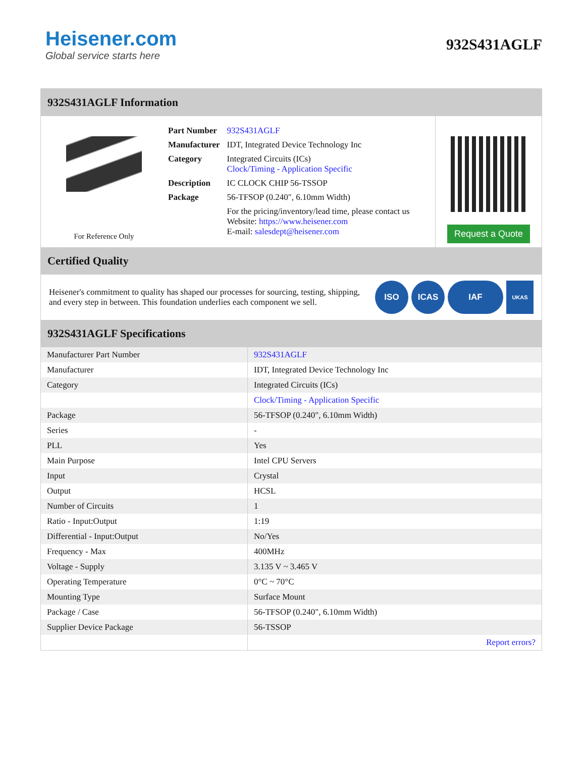Heisener.com
Global service starts here
932S431AGLF
932S431AGLF Information
For Reference Only
| Part Number | 932S431AGLF |
| Manufacturer | IDT, Integrated Device Technology Inc |
| Category | Integrated Circuits (ICs) Clock/Timing - Application Specific |
| Description | IC CLOCK CHIP 56-TSSOP |
| Package | 56-TFSOP (0.240", 6.10mm Width) |
| | For the pricing/inventory/lead time, please contact us Website: https://www.heisener.com E-mail: salesdept@heisener.com |
Request a Quote
Certified Quality
Heisener's commitment to quality has shaped our processes for sourcing, testing, shipping, and every step in between. This foundation underlies each component we sell.
ISO ICAS IAF
UKAS
932S431AGLF Specifications
| Manufacturer Part Number | 932S431AGLF |
| Manufacturer | IDT, Integrated Device Technology Inc |
| Category | Integrated Circuits (ICs) |
| | Clock/Timing - Application Specific |
| Package | 56-TFSOP (0.240", 6.10mm Width) |
| Series | - |
| PLL | Yes |
| Main Purpose | Intel CPU Servers |
| Input | Crystal |
| Output | HCSL |
| Number of Circuits | 1 |
| Ratio - Input:Output | 1:19 |
| Differential - Input:Output | No/Yes |
| Frequency - Max | 400MHz |
| Voltage - Supply | 3.135 V ~ 3.465 V |
| Operating Temperature | 0°C ~ 70°C |
| Mounting Type | Surface Mount |
| Package / Case | 56-TFSOP (0.240", 6.10mm Width) |
| Supplier Device Package | 56-TSSOP |
| | Report errors? |